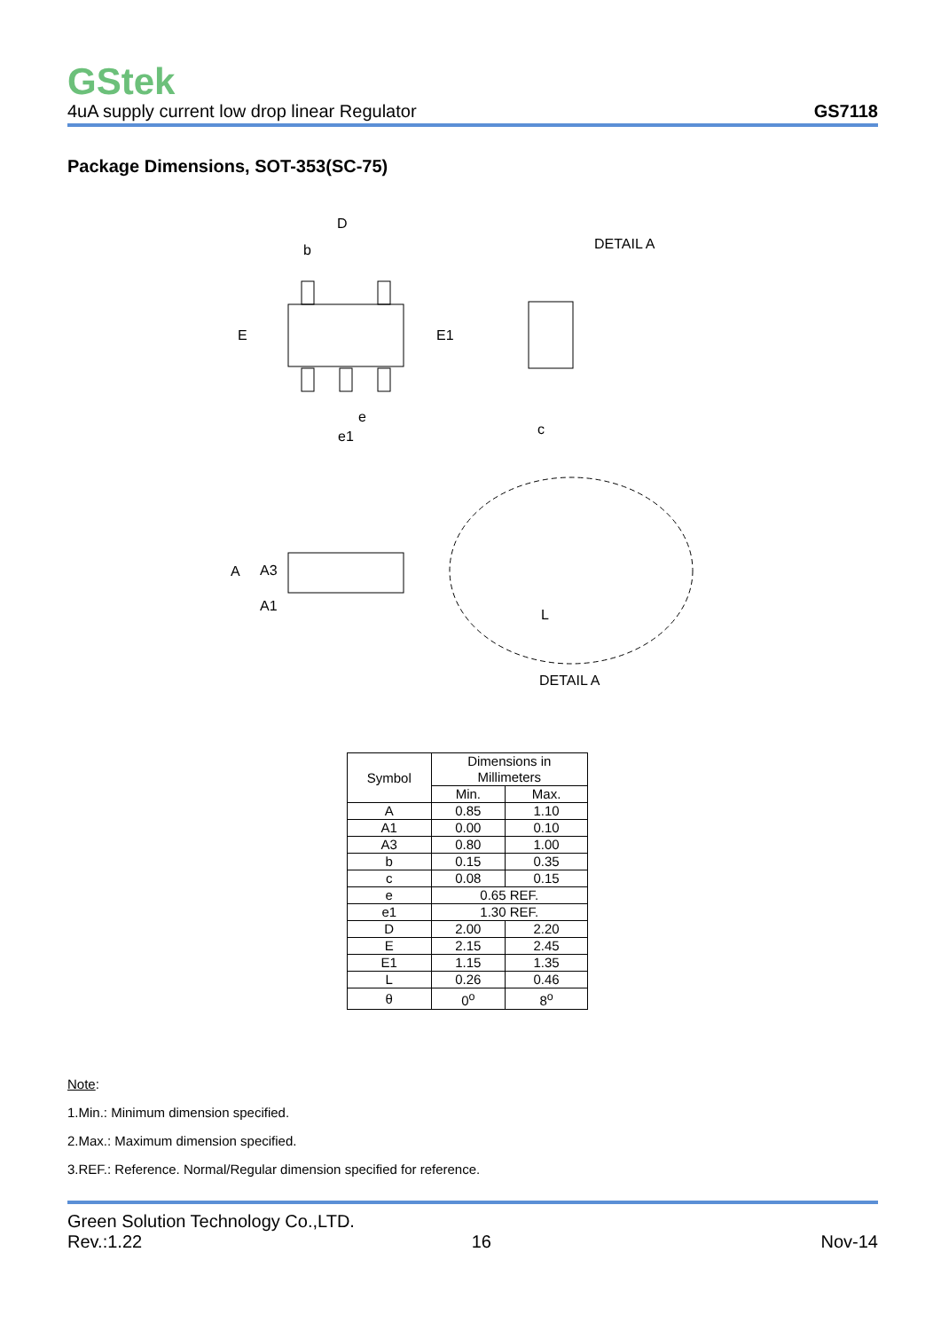GStek
4uA supply current low drop linear Regulator GS7118
Package Dimensions, SOT-353(SC-75)
D
b
E
E1
e
e1
DETAIL A
c
A
A3
A1
L
DETAIL A
| Symbol | Dimensions in Millimeters | |
| --- | --- | --- |
| | Min. | Max. |
| A | 0.85 | 1.10 |
| A1 | 0.00 | 0.10 |
| A3 | 0.80 | 1.00 |
| b | 0.15 | 0.35 |
| c | 0.08 | 0.15 |
| e | 0.65 REF. | |
| e1 | 1.30 REF. | |
| D | 2.00 | 2.20 |
| E | 2.15 | 2.45 |
| E1 | 1.15 | 1.35 |
| L | 0.26 | 0.46 |
| θ | 0<sup>o</sup> | 8<sup>o</sup> |
Note:
1.Min.: Minimum dimension specified.
2.Max.: Maximum dimension specified.
3.REF.: Reference. Normal/Regular dimension specified for reference.
Green Solution Technology Co.,LTD.
Rev.:1.22 16 Nov-14